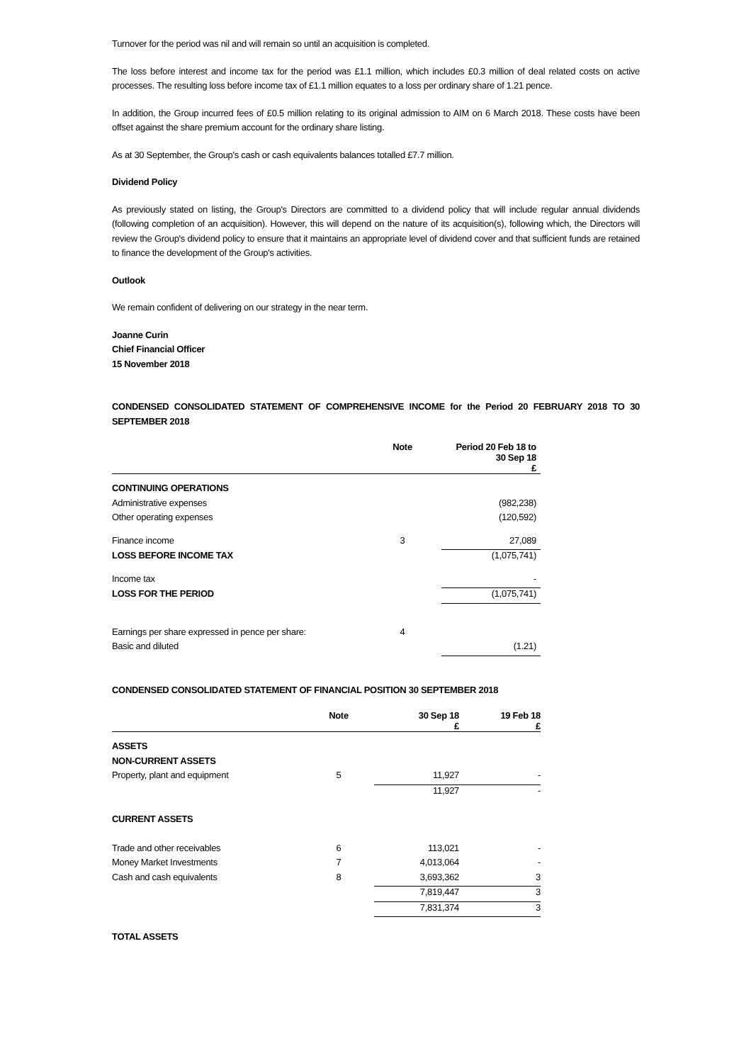Turnover for the period was nil and will remain so until an acquisition is completed.
The loss before interest and income tax for the period was £1.1 million, which includes £0.3 million of deal related costs on active processes. The resulting loss before income tax of £1.1 million equates to a loss per ordinary share of 1.21 pence.
In addition, the Group incurred fees of £0.5 million relating to its original admission to AIM on 6 March 2018. These costs have been offset against the share premium account for the ordinary share listing.
As at 30 September, the Group's cash or cash equivalents balances totalled £7.7 million.
Dividend Policy
As previously stated on listing, the Group's Directors are committed to a dividend policy that will include regular annual dividends (following completion of an acquisition). However, this will depend on the nature of its acquisition(s), following which, the Directors will review the Group's dividend policy to ensure that it maintains an appropriate level of dividend cover and that sufficient funds are retained to finance the development of the Group's activities.
Outlook
We remain confident of delivering on our strategy in the near term.
Joanne Curin
Chief Financial Officer
15 November 2018
CONDENSED CONSOLIDATED STATEMENT OF COMPREHENSIVE INCOME for the Period 20 FEBRUARY 2018 TO 30 SEPTEMBER 2018
| | Note | | Period 20 Feb 18 to 30 Sep 18 £ |
| --- | --- | --- | --- |
| CONTINUING OPERATIONS | | | |
| Administrative expenses | | | (982,238) |
| Other operating expenses | | | (120,592) |
| Finance income | 3 | | 27,089 |
| LOSS BEFORE INCOME TAX | | | (1,075,741) |
| Income tax | | | - |
| LOSS FOR THE PERIOD | | | (1,075,741) |
| Earnings per share expressed in pence per share: | 4 | | |
| Basic and diluted | | | (1.21) |
CONDENSED CONSOLIDATED STATEMENT OF FINANCIAL POSITION 30 SEPTEMBER 2018
| | Note | 30 Sep 18 £ | 19 Feb 18 £ |
| --- | --- | --- | --- |
| ASSETS | | | |
| NON-CURRENT ASSETS | | | |
| Property, plant and equipment | 5 | 11,927 | - |
| | | 11,927 | - |
| CURRENT ASSETS | | | |
| Trade and other receivables | 6 | 113,021 | - |
| Money Market Investments | 7 | 4,013,064 | - |
| Cash and cash equivalents | 8 | 3,693,362 | 3 |
| | | 7,819,447 | 3 |
| | | 7,831,374 | 3 |
| TOTAL ASSETS | | | |